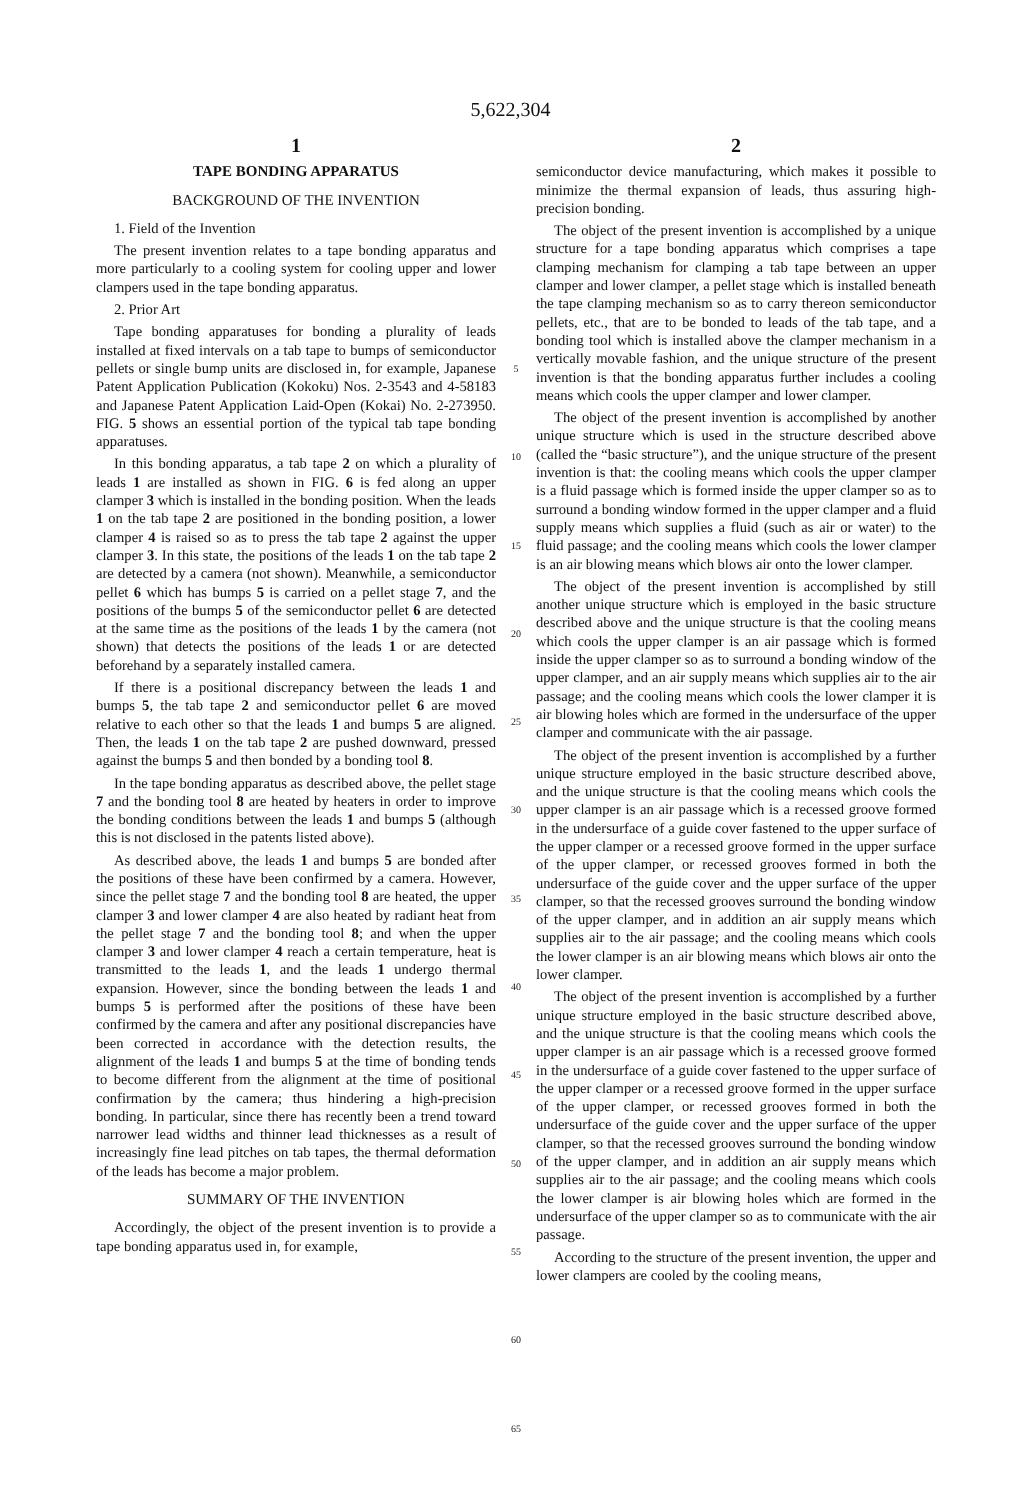5,622,304
1
TAPE BONDING APPARATUS
BACKGROUND OF THE INVENTION
1. Field of the Invention
The present invention relates to a tape bonding apparatus and more particularly to a cooling system for cooling upper and lower clampers used in the tape bonding apparatus.
2. Prior Art
Tape bonding apparatuses for bonding a plurality of leads installed at fixed intervals on a tab tape to bumps of semiconductor pellets or single bump units are disclosed in, for example, Japanese Patent Application Publication (Kokoku) Nos. 2-3543 and 4-58183 and Japanese Patent Application Laid-Open (Kokai) No. 2-273950. FIG. 5 shows an essential portion of the typical tab tape bonding apparatuses.
In this bonding apparatus, a tab tape 2 on which a plurality of leads 1 are installed as shown in FIG. 6 is fed along an upper clamper 3 which is installed in the bonding position. When the leads 1 on the tab tape 2 are positioned in the bonding position, a lower clamper 4 is raised so as to press the tab tape 2 against the upper clamper 3. In this state, the positions of the leads 1 on the tab tape 2 are detected by a camera (not shown). Meanwhile, a semiconductor pellet 6 which has bumps 5 is carried on a pellet stage 7, and the positions of the bumps 5 of the semiconductor pellet 6 are detected at the same time as the positions of the leads 1 by the camera (not shown) that detects the positions of the leads 1 or are detected beforehand by a separately installed camera.
If there is a positional discrepancy between the leads 1 and bumps 5, the tab tape 2 and semiconductor pellet 6 are moved relative to each other so that the leads 1 and bumps 5 are aligned. Then, the leads 1 on the tab tape 2 are pushed downward, pressed against the bumps 5 and then bonded by a bonding tool 8.
In the tape bonding apparatus as described above, the pellet stage 7 and the bonding tool 8 are heated by heaters in order to improve the bonding conditions between the leads 1 and bumps 5 (although this is not disclosed in the patents listed above).
As described above, the leads 1 and bumps 5 are bonded after the positions of these have been confirmed by a camera. However, since the pellet stage 7 and the bonding tool 8 are heated, the upper clamper 3 and lower clamper 4 are also heated by radiant heat from the pellet stage 7 and the bonding tool 8; and when the upper clamper 3 and lower clamper 4 reach a certain temperature, heat is transmitted to the leads 1, and the leads 1 undergo thermal expansion. However, since the bonding between the leads 1 and bumps 5 is performed after the positions of these have been confirmed by the camera and after any positional discrepancies have been corrected in accordance with the detection results, the alignment of the leads 1 and bumps 5 at the time of bonding tends to become different from the alignment at the time of positional confirmation by the camera; thus hindering a high-precision bonding. In particular, since there has recently been a trend toward narrower lead widths and thinner lead thicknesses as a result of increasingly fine lead pitches on tab tapes, the thermal deformation of the leads has become a major problem.
SUMMARY OF THE INVENTION
Accordingly, the object of the present invention is to provide a tape bonding apparatus used in, for example,
5
10
15
20
25
30
35
40
45
50
55
60
65
2
semiconductor device manufacturing, which makes it possible to minimize the thermal expansion of leads, thus assuring high-precision bonding.
The object of the present invention is accomplished by a unique structure for a tape bonding apparatus which comprises a tape clamping mechanism for clamping a tab tape between an upper clamper and lower clamper, a pellet stage which is installed beneath the tape clamping mechanism so as to carry thereon semiconductor pellets, etc., that are to be bonded to leads of the tab tape, and a bonding tool which is installed above the clamper mechanism in a vertically movable fashion, and the unique structure of the present invention is that the bonding apparatus further includes a cooling means which cools the upper clamper and lower clamper.
The object of the present invention is accomplished by another unique structure which is used in the structure described above (called the “basic structure”), and the unique structure of the present invention is that: the cooling means which cools the upper clamper is a fluid passage which is formed inside the upper clamper so as to surround a bonding window formed in the upper clamper and a fluid supply means which supplies a fluid (such as air or water) to the fluid passage; and the cooling means which cools the lower clamper is an air blowing means which blows air onto the lower clamper.
The object of the present invention is accomplished by still another unique structure which is employed in the basic structure described above and the unique structure is that the cooling means which cools the upper clamper is an air passage which is formed inside the upper clamper so as to surround a bonding window of the upper clamper, and an air supply means which supplies air to the air passage; and the cooling means which cools the lower clamper it is air blowing holes which are formed in the undersurface of the upper clamper and communicate with the air passage.
The object of the present invention is accomplished by a further unique structure employed in the basic structure described above, and the unique structure is that the cooling means which cools the upper clamper is an air passage which is a recessed groove formed in the undersurface of a guide cover fastened to the upper surface of the upper clamper or a recessed groove formed in the upper surface of the upper clamper, or recessed grooves formed in both the undersurface of the guide cover and the upper surface of the upper clamper, so that the recessed grooves surround the bonding window of the upper clamper, and in addition an air supply means which supplies air to the air passage; and the cooling means which cools the lower clamper is an air blowing means which blows air onto the lower clamper.
The object of the present invention is accomplished by a further unique structure employed in the basic structure described above, and the unique structure is that the cooling means which cools the upper clamper is an air passage which is a recessed groove formed in the undersurface of a guide cover fastened to the upper surface of the upper clamper or a recessed groove formed in the upper surface of the upper clamper, or recessed grooves formed in both the undersurface of the guide cover and the upper surface of the upper clamper, so that the recessed grooves surround the bonding window of the upper clamper, and in addition an air supply means which supplies air to the air passage; and the cooling means which cools the lower clamper is air blowing holes which are formed in the undersurface of the upper clamper so as to communicate with the air passage.
According to the structure of the present invention, the upper and lower clampers are cooled by the cooling means,